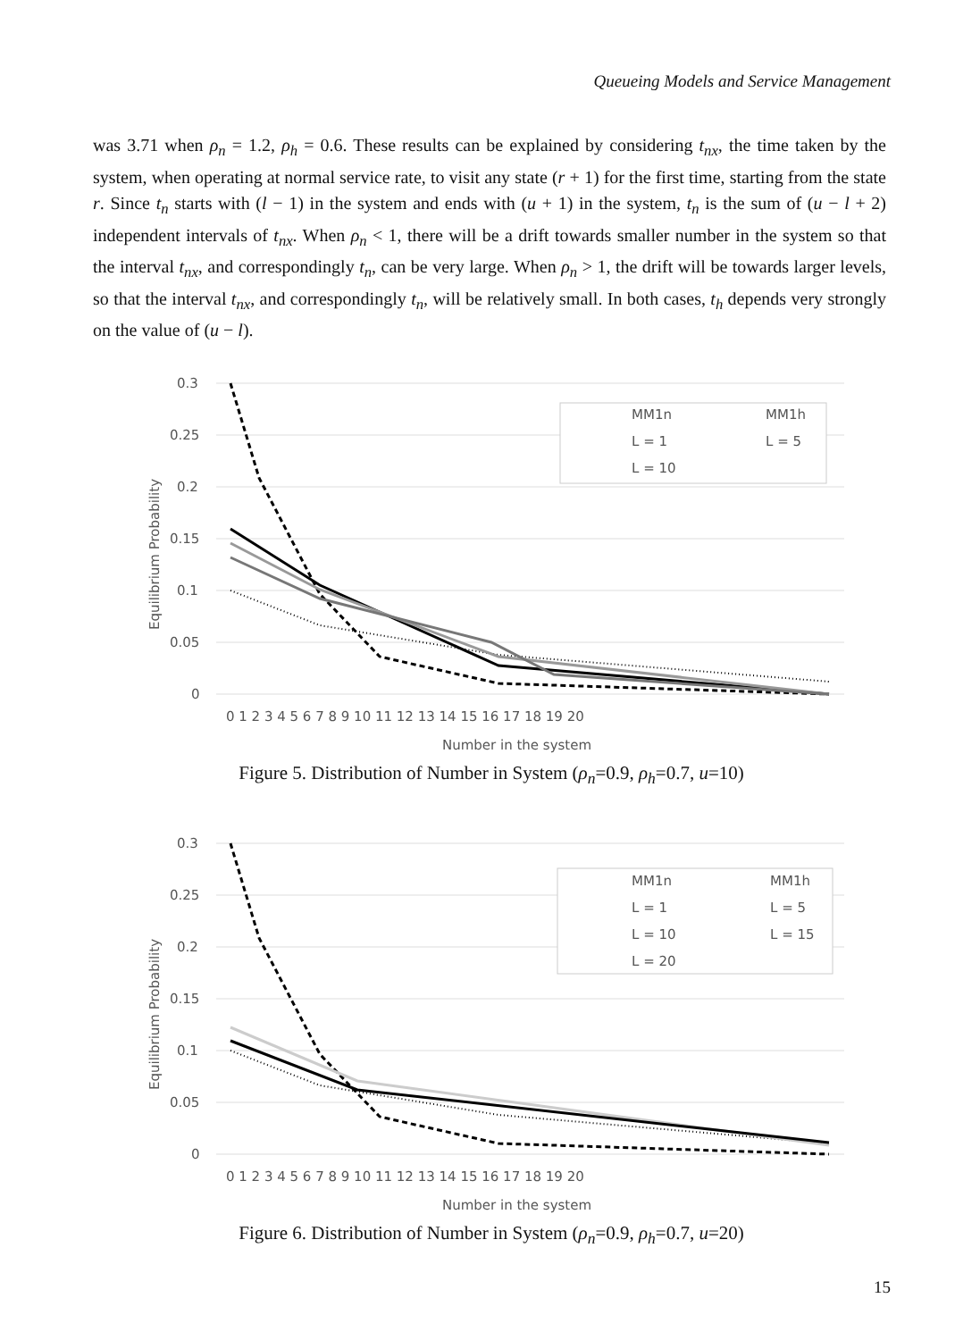Queueing Models and Service Management
was 3.71 when ρ<sub>n</sub> = 1.2, ρ<sub>h</sub> = 0.6. These results can be explained by considering t<sub>nx</sub>, the time taken by the system, when operating at normal service rate, to visit any state (r + 1) for the first time, starting from the state r. Since t<sub>n</sub> starts with (l − 1) in the system and ends with (u + 1) in the system, t<sub>n</sub> is the sum of (u − l + 2) independent intervals of t<sub>nx</sub>. When ρ<sub>n</sub> < 1, there will be a drift towards smaller number in the system so that the interval t<sub>nx</sub>, and correspondingly t<sub>n</sub>, can be very large. When ρ<sub>n</sub> > 1, the drift will be towards larger levels, so that the interval t<sub>nx</sub>, and correspondingly t<sub>n</sub>, will be relatively small. In both cases, t<sub>h</sub> depends very strongly on the value of (u − l).
0.3
0.25
0.2
0.15
0.1
0.05
0
0 1 2 3 4 5 6 7 8 9 10 11 12 13 14 15 16 17 18 19 20
Number in the system
Equilibrium Probability
MM1n
MM1h
L = 1
L = 5
L = 10
Figure 5. Distribution of Number in System (ρ<sub>n</sub>=0.9, ρ<sub>h</sub>=0.7, u=10)
0.3
0.25
0.2
0.15
0.1
0.05
0
0 1 2 3 4 5 6 7 8 9 10 11 12 13 14 15 16 17 18 19 20
Number in the system
Equilibrium Probability
MM1n
MM1h
L = 1
L = 5
L = 10
L = 15
L = 20
Figure 6. Distribution of Number in System (ρ<sub>n</sub>=0.9, ρ<sub>h</sub>=0.7, u=20)
15